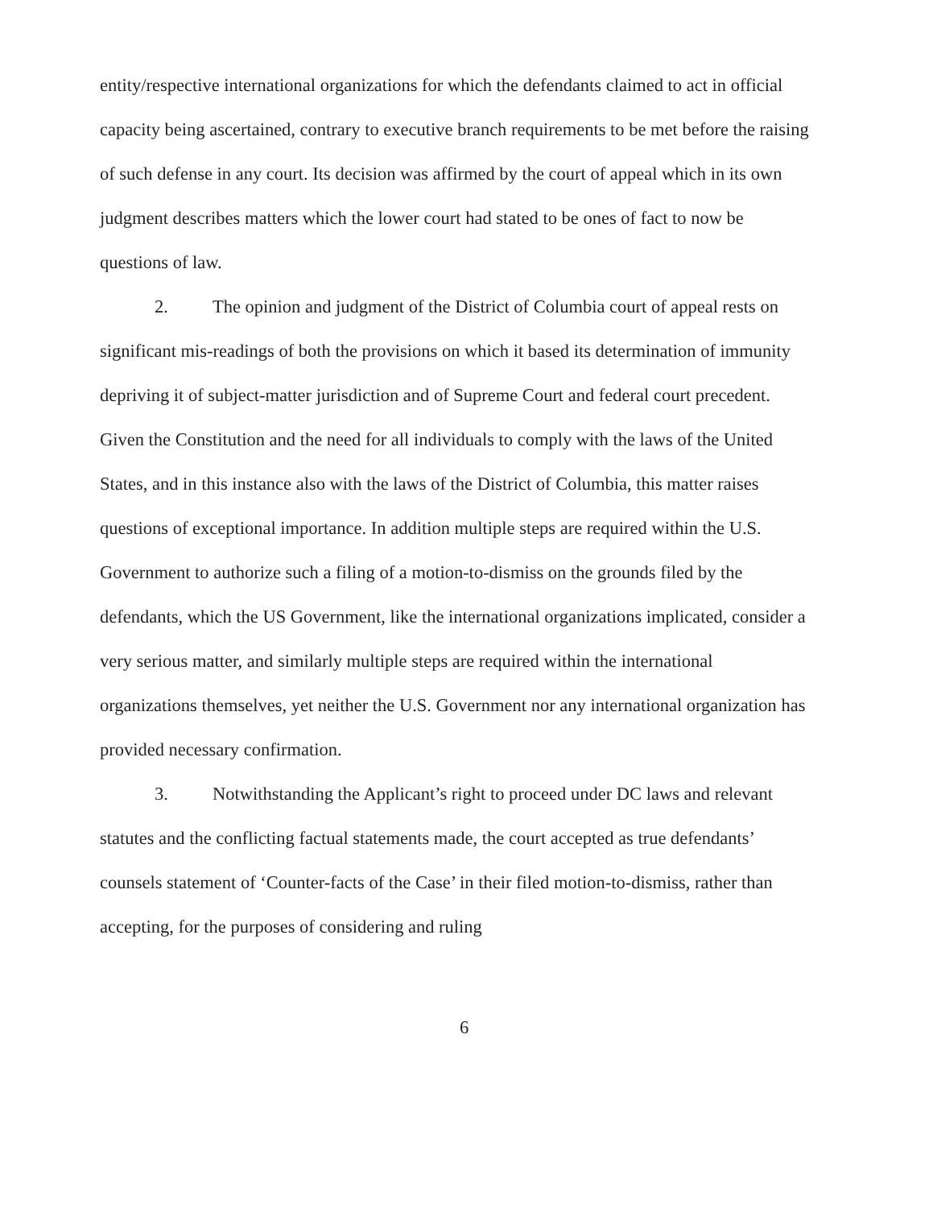entity/respective international organizations for which the defendants claimed to act in official capacity being ascertained, contrary to executive branch requirements to be met before the raising of such defense in any court. Its decision was affirmed by the court of appeal which in its own judgment describes matters which the lower court had stated to be ones of fact to now be questions of law.
2. The opinion and judgment of the District of Columbia court of appeal rests on significant mis-readings of both the provisions on which it based its determination of immunity depriving it of subject-matter jurisdiction and of Supreme Court and federal court precedent. Given the Constitution and the need for all individuals to comply with the laws of the United States, and in this instance also with the laws of the District of Columbia, this matter raises questions of exceptional importance. In addition multiple steps are required within the U.S. Government to authorize such a filing of a motion-to-dismiss on the grounds filed by the defendants, which the US Government, like the international organizations implicated, consider a very serious matter, and similarly multiple steps are required within the international organizations themselves, yet neither the U.S. Government nor any international organization has provided necessary confirmation.
3. Notwithstanding the Applicant’s right to proceed under DC laws and relevant statutes and the conflicting factual statements made, the court accepted as true defendants’ counsels statement of ‘Counter-facts of the Case’ in their filed motion-to-dismiss, rather than accepting, for the purposes of considering and ruling
6